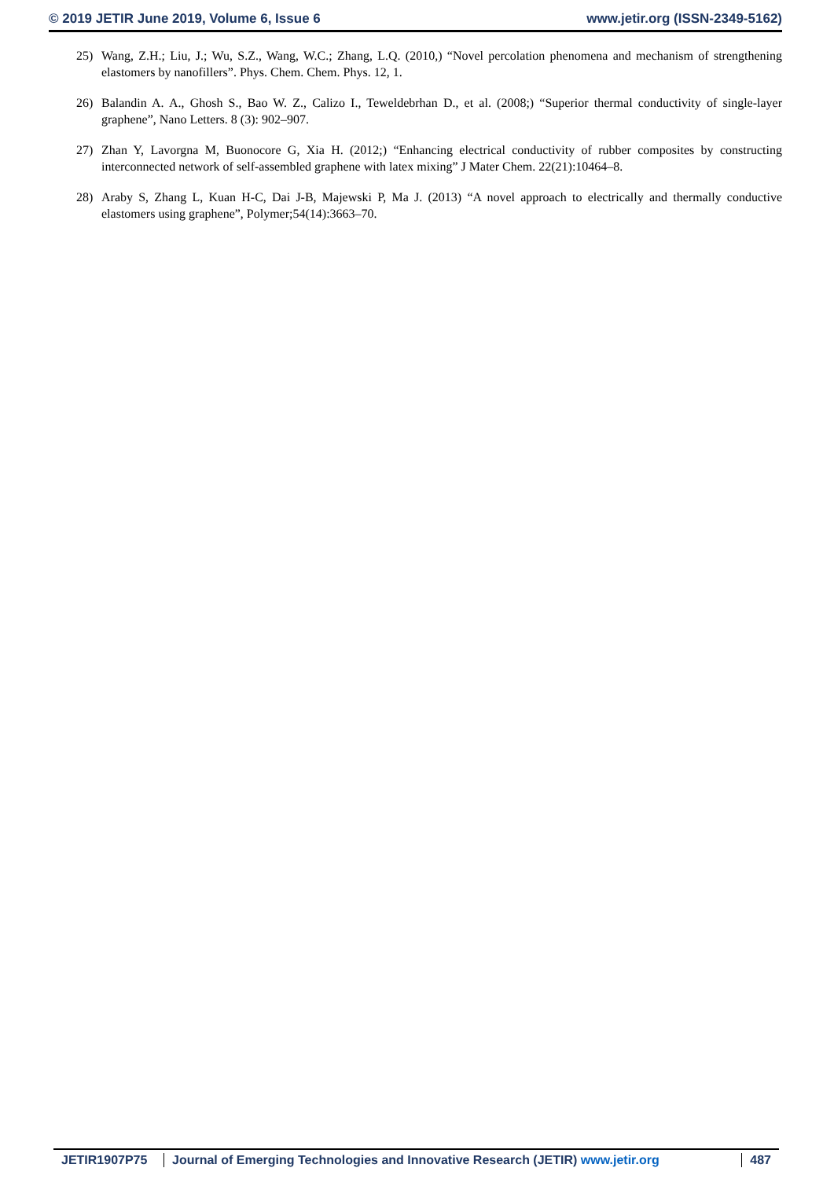© 2019 JETIR June 2019, Volume 6, Issue 6 www.jetir.org (ISSN-2349-5162)
25) Wang, Z.H.; Liu, J.; Wu, S.Z., Wang, W.C.; Zhang, L.Q. (2010,) “Novel percolation phenomena and mechanism of strengthening elastomers by nanofillers”. Phys. Chem. Chem. Phys. 12, 1.
26) Balandin A. A., Ghosh S., Bao W. Z., Calizo I., Teweldebrhan D., et al. (2008;) “Superior thermal conductivity of single-layer graphene”, Nano Letters. 8 (3): 902–907.
27) Zhan Y, Lavorgna M, Buonocore G, Xia H. (2012;) “Enhancing electrical conductivity of rubber composites by constructing interconnected network of self-assembled graphene with latex mixing” J Mater Chem. 22(21):10464–8.
28) Araby S, Zhang L, Kuan H-C, Dai J-B, Majewski P, Ma J. (2013) “A novel approach to electrically and thermally conductive elastomers using graphene”, Polymer;54(14):3663–70.
JETIR1907P75 Journal of Emerging Technologies and Innovative Research (JETIR) www.jetir.org
487